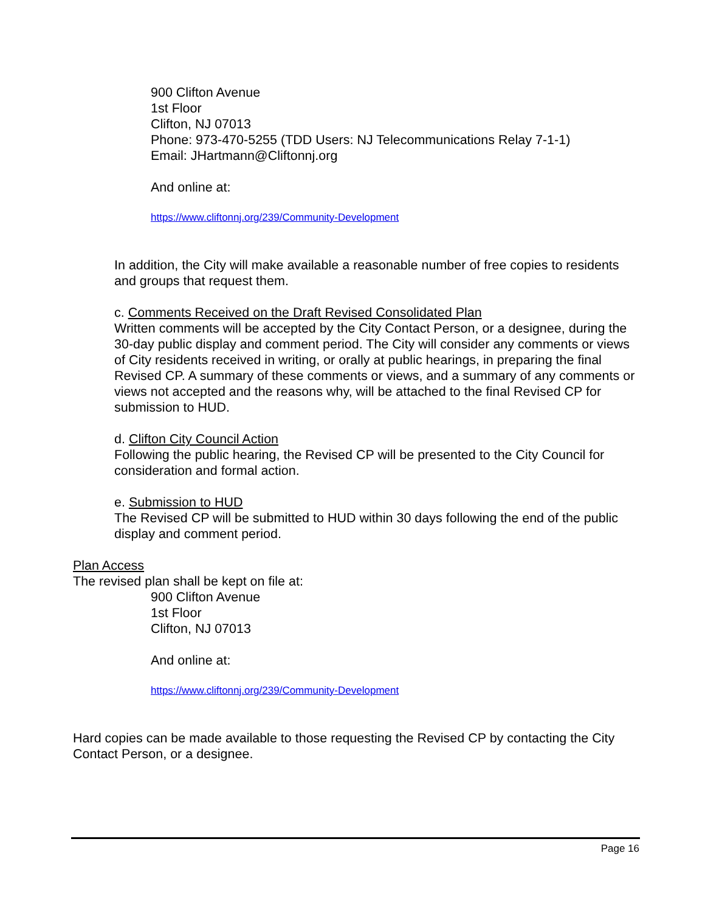900 Clifton Avenue
1st Floor
Clifton, NJ 07013
Phone: 973-470-5255 (TDD Users: NJ Telecommunications Relay 7-1-1)
Email: JHartmann@Cliftonnj.org
And online at:
https://www.cliftonnj.org/239/Community-Development
In addition, the City will make available a reasonable number of free copies to residents and groups that request them.
c. Comments Received on the Draft Revised Consolidated Plan
Written comments will be accepted by the City Contact Person, or a designee, during the 30-day public display and comment period. The City will consider any comments or views of City residents received in writing, or orally at public hearings, in preparing the final Revised CP. A summary of these comments or views, and a summary of any comments or views not accepted and the reasons why, will be attached to the final Revised CP for submission to HUD.
d. Clifton City Council Action
Following the public hearing, the Revised CP will be presented to the City Council for consideration and formal action.
e. Submission to HUD
The Revised CP will be submitted to HUD within 30 days following the end of the public display and comment period.
Plan Access
The revised plan shall be kept on file at:
900 Clifton Avenue
1st Floor
Clifton, NJ 07013
And online at:
https://www.cliftonnj.org/239/Community-Development
Hard copies can be made available to those requesting the Revised CP by contacting the City Contact Person, or a designee.
Page 16